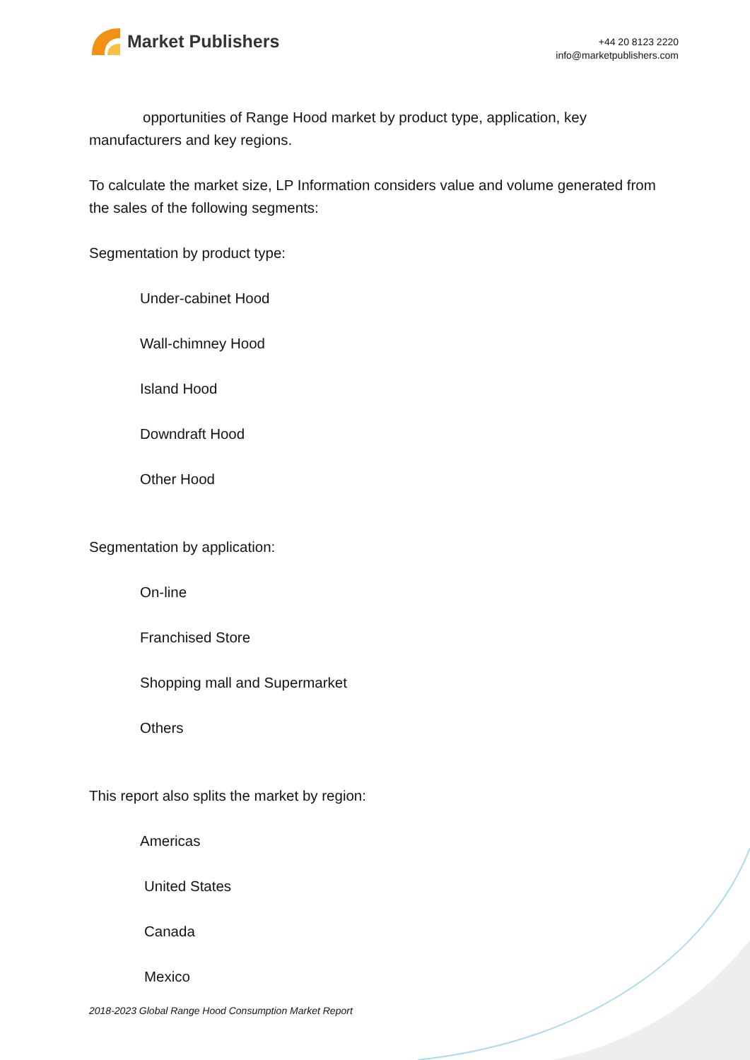Market Publishers
+44 20 8123 2220
info@marketpublishers.com
opportunities of Range Hood market by product type, application, key manufacturers and key regions.
To calculate the market size, LP Information considers value and volume generated from the sales of the following segments:
Segmentation by product type:
Under-cabinet Hood
Wall-chimney Hood
Island Hood
Downdraft Hood
Other Hood
Segmentation by application:
On-line
Franchised Store
Shopping mall and Supermarket
Others
This report also splits the market by region:
Americas
United States
Canada
Mexico
2018-2023 Global Range Hood Consumption Market Report